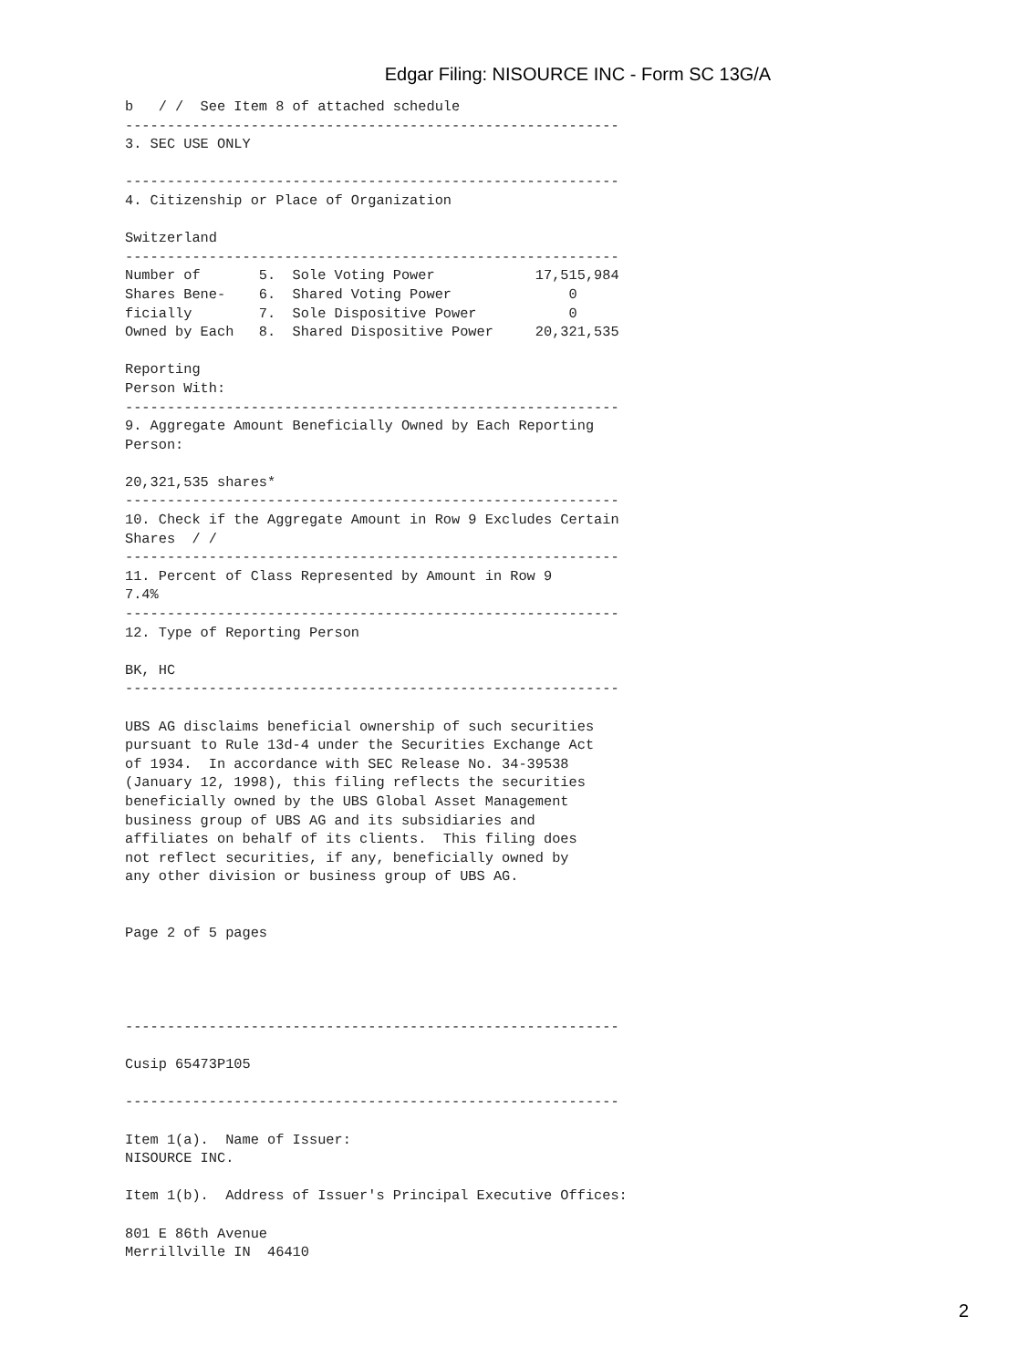Edgar Filing: NISOURCE INC - Form SC 13G/A
b   / /  See Item 8 of attached schedule
-----------------------------------------------------------
3. SEC USE ONLY

-----------------------------------------------------------
4. Citizenship or Place of Organization

Switzerland
-----------------------------------------------------------
Number of       5.  Sole Voting Power            17,515,984
Shares Bene-    6.  Shared Voting Power              0
ficially        7.  Sole Dispositive Power           0
Owned by Each   8.  Shared Dispositive Power     20,321,535

Reporting
Person With:
-----------------------------------------------------------
9. Aggregate Amount Beneficially Owned by Each Reporting
Person:

20,321,535 shares*
-----------------------------------------------------------
10. Check if the Aggregate Amount in Row 9 Excludes Certain
Shares  / /
-----------------------------------------------------------
11. Percent of Class Represented by Amount in Row 9
7.4%
-----------------------------------------------------------
12. Type of Reporting Person

BK, HC
-----------------------------------------------------------

UBS AG disclaims beneficial ownership of such securities
pursuant to Rule 13d-4 under the Securities Exchange Act
of 1934.  In accordance with SEC Release No. 34-39538
(January 12, 1998), this filing reflects the securities
beneficially owned by the UBS Global Asset Management
business group of UBS AG and its subsidiaries and
affiliates on behalf of its clients.  This filing does
not reflect securities, if any, beneficially owned by
any other division or business group of UBS AG.


Page 2 of 5 pages




-----------------------------------------------------------

Cusip 65473P105

-----------------------------------------------------------

Item 1(a).  Name of Issuer:
NISOURCE INC.

Item 1(b).  Address of Issuer's Principal Executive Offices:

801 E 86th Avenue
Merrillville IN  46410
2